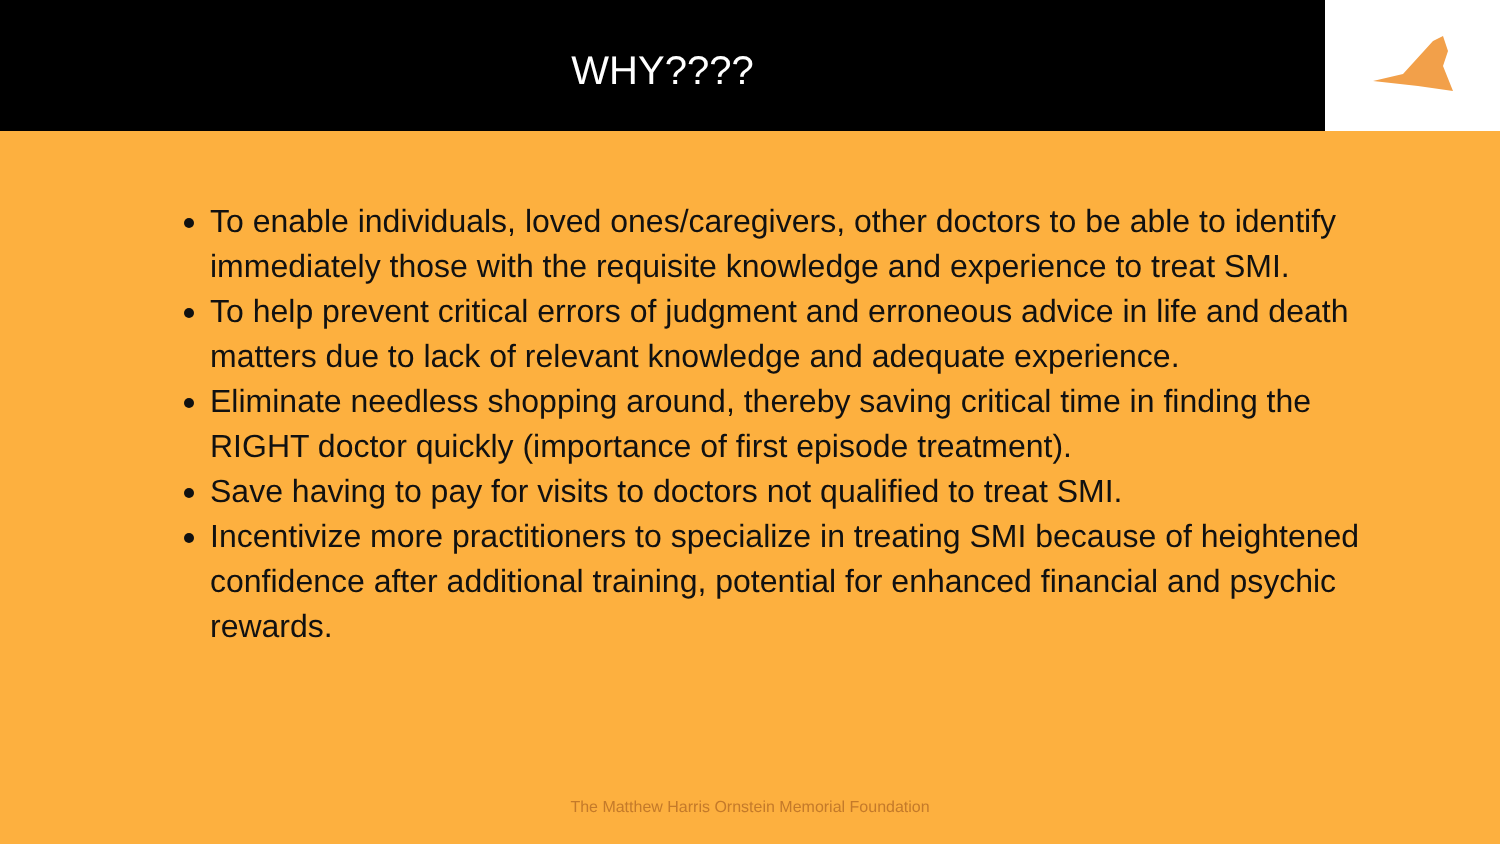WHY????
To enable individuals, loved ones/caregivers, other doctors to be able to identify immediately those with the requisite knowledge and experience to treat SMI.
To help prevent critical errors of judgment and erroneous advice in life and death matters due to lack of relevant knowledge and adequate experience.
Eliminate needless shopping around, thereby saving critical time in finding the RIGHT doctor quickly (importance of first episode treatment).
Save having to pay for visits to doctors not qualified to treat SMI.
Incentivize more practitioners to specialize in treating SMI because of heightened confidence after additional training, potential for enhanced financial and psychic rewards.
The Matthew Harris Ornstein Memorial Foundation